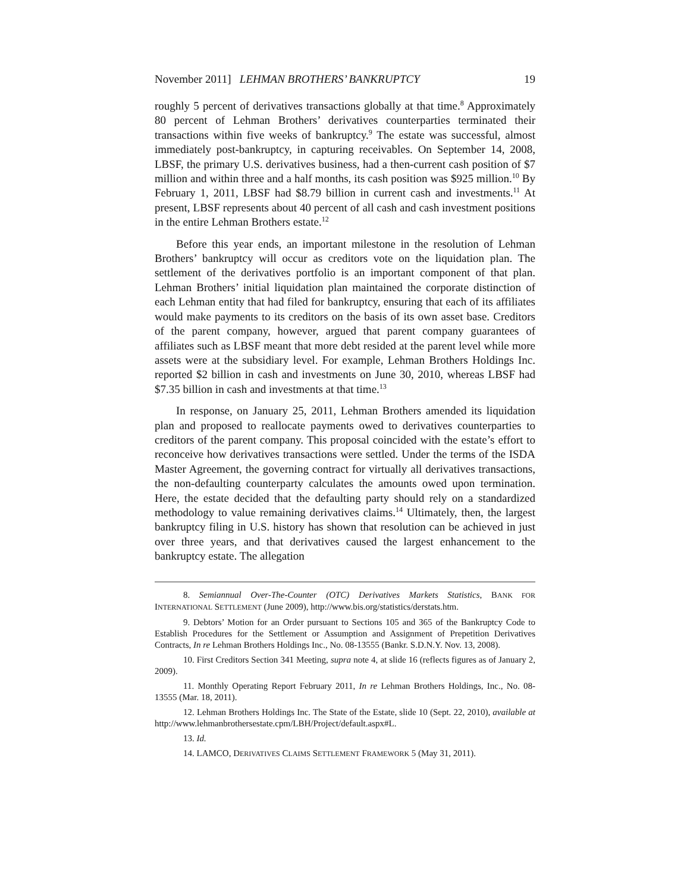November 2011] LEHMAN BROTHERS’ BANKRUPTCY 19
roughly 5 percent of derivatives transactions globally at that time.<sup>8</sup> Approximately 80 percent of Lehman Brothers’ derivatives counterparties terminated their transactions within five weeks of bankruptcy.<sup>9</sup> The estate was successful, almost immediately post-bankruptcy, in capturing receivables. On September 14, 2008, LBSF, the primary U.S. derivatives business, had a then-current cash position of $7 million and within three and a half months, its cash position was $925 million.<sup>10</sup> By February 1, 2011, LBSF had $8.79 billion in current cash and investments.<sup>11</sup> At present, LBSF represents about 40 percent of all cash and cash investment positions in the entire Lehman Brothers estate.<sup>12</sup>
Before this year ends, an important milestone in the resolution of Lehman Brothers’ bankruptcy will occur as creditors vote on the liquidation plan. The settlement of the derivatives portfolio is an important component of that plan. Lehman Brothers’ initial liquidation plan maintained the corporate distinction of each Lehman entity that had filed for bankruptcy, ensuring that each of its affiliates would make payments to its creditors on the basis of its own asset base. Creditors of the parent company, however, argued that parent company guarantees of affiliates such as LBSF meant that more debt resided at the parent level while more assets were at the subsidiary level. For example, Lehman Brothers Holdings Inc. reported $2 billion in cash and investments on June 30, 2010, whereas LBSF had $7.35 billion in cash and investments at that time.<sup>13</sup>
In response, on January 25, 2011, Lehman Brothers amended its liquidation plan and proposed to reallocate payments owed to derivatives counterparties to creditors of the parent company. This proposal coincided with the estate’s effort to reconceive how derivatives transactions were settled. Under the terms of the ISDA Master Agreement, the governing contract for virtually all derivatives transactions, the non-defaulting counterparty calculates the amounts owed upon termination. Here, the estate decided that the defaulting party should rely on a standardized methodology to value remaining derivatives claims.<sup>14</sup> Ultimately, then, the largest bankruptcy filing in U.S. history has shown that resolution can be achieved in just over three years, and that derivatives caused the largest enhancement to the bankruptcy estate. The allegation
8. Semiannual Over-The-Counter (OTC) Derivatives Markets Statistics, BANK FOR INTERNATIONAL SETTLEMENT (June 2009), http://www.bis.org/statistics/derstats.htm.
9. Debtors’ Motion for an Order pursuant to Sections 105 and 365 of the Bankruptcy Code to Establish Procedures for the Settlement or Assumption and Assignment of Prepetition Derivatives Contracts, In re Lehman Brothers Holdings Inc., No. 08-13555 (Bankr. S.D.N.Y. Nov. 13, 2008).
10. First Creditors Section 341 Meeting, supra note 4, at slide 16 (reflects figures as of January 2, 2009).
11. Monthly Operating Report February 2011, In re Lehman Brothers Holdings, Inc., No. 08-13555 (Mar. 18, 2011).
12. Lehman Brothers Holdings Inc. The State of the Estate, slide 10 (Sept. 22, 2010), available at http://www.lehmanbrothersestate.cpm/LBH/Project/default.aspx#L.
13. Id.
14. LAMCO, DERIVATIVES CLAIMS SETTLEMENT FRAMEWORK 5 (May 31, 2011).